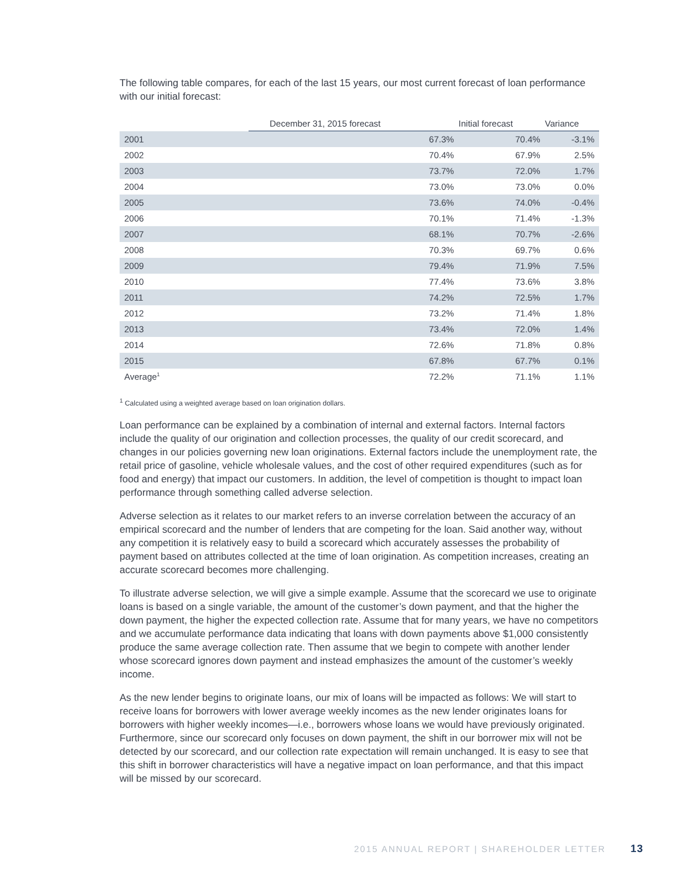The following table compares, for each of the last 15 years, our most current forecast of loan performance with our initial forecast:
| | December 31, 2015 forecast | Initial forecast | Variance |
| --- | --- | --- | --- |
| 2001 | 67.3% | 70.4% | -3.1% |
| 2002 | 70.4% | 67.9% | 2.5% |
| 2003 | 73.7% | 72.0% | 1.7% |
| 2004 | 73.0% | 73.0% | 0.0% |
| 2005 | 73.6% | 74.0% | -0.4% |
| 2006 | 70.1% | 71.4% | -1.3% |
| 2007 | 68.1% | 70.7% | -2.6% |
| 2008 | 70.3% | 69.7% | 0.6% |
| 2009 | 79.4% | 71.9% | 7.5% |
| 2010 | 77.4% | 73.6% | 3.8% |
| 2011 | 74.2% | 72.5% | 1.7% |
| 2012 | 73.2% | 71.4% | 1.8% |
| 2013 | 73.4% | 72.0% | 1.4% |
| 2014 | 72.6% | 71.8% | 0.8% |
| 2015 | 67.8% | 67.7% | 0.1% |
| Average<sup>1</sup> | 72.2% | 71.1% | 1.1% |
<sup>1</sup> Calculated using a weighted average based on loan origination dollars.
Loan performance can be explained by a combination of internal and external factors. Internal factors include the quality of our origination and collection processes, the quality of our credit scorecard, and changes in our policies governing new loan originations. External factors include the unemployment rate, the retail price of gasoline, vehicle wholesale values, and the cost of other required expenditures (such as for food and energy) that impact our customers. In addition, the level of competition is thought to impact loan performance through something called adverse selection.
Adverse selection as it relates to our market refers to an inverse correlation between the accuracy of an empirical scorecard and the number of lenders that are competing for the loan. Said another way, without any competition it is relatively easy to build a scorecard which accurately assesses the probability of payment based on attributes collected at the time of loan origination. As competition increases, creating an accurate scorecard becomes more challenging.
To illustrate adverse selection, we will give a simple example. Assume that the scorecard we use to originate loans is based on a single variable, the amount of the customer’s down payment, and that the higher the down payment, the higher the expected collection rate. Assume that for many years, we have no competitors and we accumulate performance data indicating that loans with down payments above $1,000 consistently produce the same average collection rate. Then assume that we begin to compete with another lender whose scorecard ignores down payment and instead emphasizes the amount of the customer’s weekly income.
As the new lender begins to originate loans, our mix of loans will be impacted as follows: We will start to receive loans for borrowers with lower average weekly incomes as the new lender originates loans for borrowers with higher weekly incomes—i.e., borrowers whose loans we would have previously originated. Furthermore, since our scorecard only focuses on down payment, the shift in our borrower mix will not be detected by our scorecard, and our collection rate expectation will remain unchanged. It is easy to see that this shift in borrower characteristics will have a negative impact on loan performance, and that this impact will be missed by our scorecard.
2015 ANNUAL REPORT | SHAREHOLDER LETTER 13